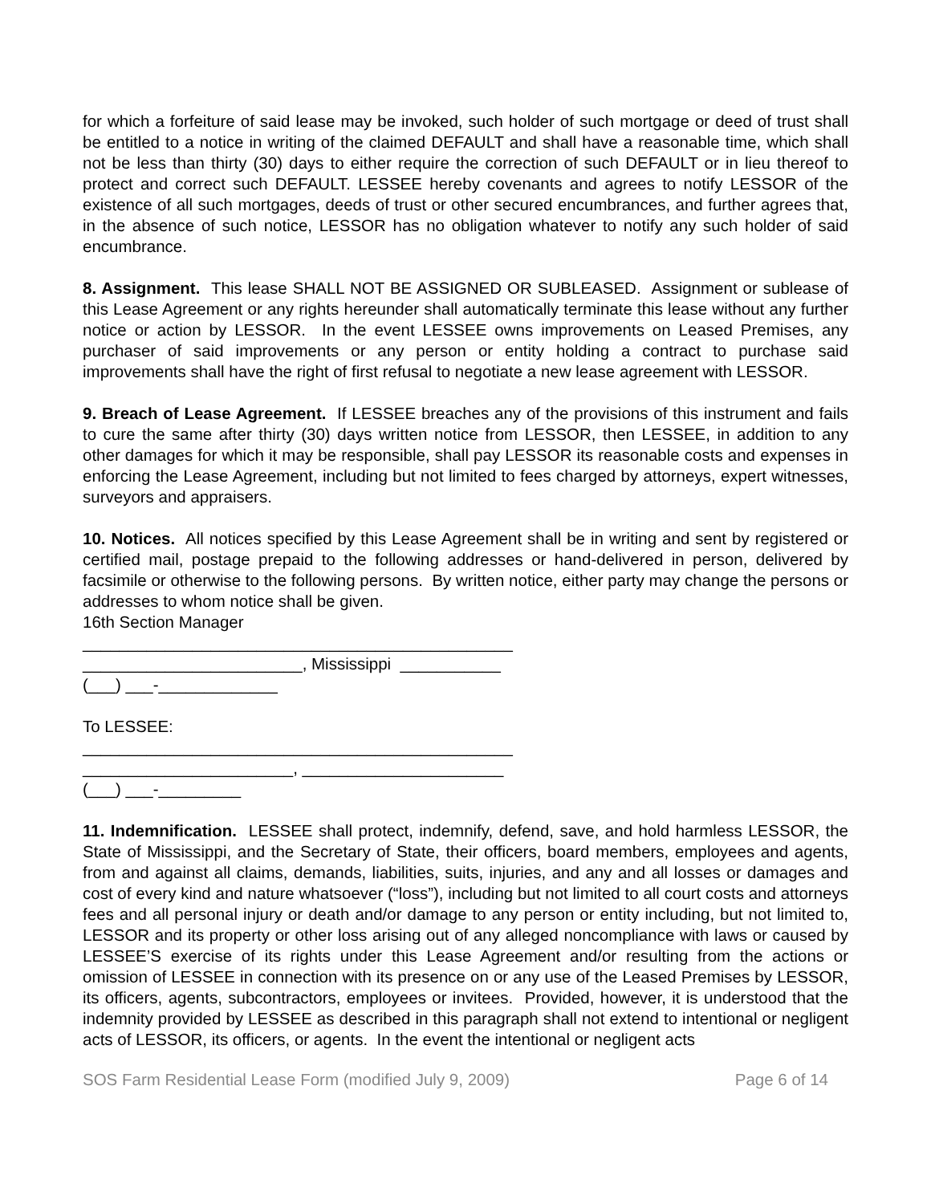for which a forfeiture of said lease may be invoked, such holder of such mortgage or deed of trust shall be entitled to a notice in writing of the claimed DEFAULT and shall have a reasonable time, which shall not be less than thirty (30) days to either require the correction of such DEFAULT or in lieu thereof to protect and correct such DEFAULT. LESSEE hereby covenants and agrees to notify LESSOR of the existence of all such mortgages, deeds of trust or other secured encumbrances, and further agrees that, in the absence of such notice, LESSOR has no obligation whatever to notify any such holder of said encumbrance.
8. Assignment. This lease SHALL NOT BE ASSIGNED OR SUBLEASED. Assignment or sublease of this Lease Agreement or any rights hereunder shall automatically terminate this lease without any further notice or action by LESSOR. In the event LESSEE owns improvements on Leased Premises, any purchaser of said improvements or any person or entity holding a contract to purchase said improvements shall have the right of first refusal to negotiate a new lease agreement with LESSOR.
9. Breach of Lease Agreement. If LESSEE breaches any of the provisions of this instrument and fails to cure the same after thirty (30) days written notice from LESSOR, then LESSEE, in addition to any other damages for which it may be responsible, shall pay LESSOR its reasonable costs and expenses in enforcing the Lease Agreement, including but not limited to fees charged by attorneys, expert witnesses, surveyors and appraisers.
10. Notices. All notices specified by this Lease Agreement shall be in writing and sent by registered or certified mail, postage prepaid to the following addresses or hand-delivered in person, delivered by facsimile or otherwise to the following persons. By written notice, either party may change the persons or addresses to whom notice shall be given.
16th Section Manager
_______________________________________________
________________________, Mississippi ___________
(___) ___-_____________
To LESSEE:
_______________________________________________
_______________________, ______________________
(___) ___-_________
11. Indemnification. LESSEE shall protect, indemnify, defend, save, and hold harmless LESSOR, the State of Mississippi, and the Secretary of State, their officers, board members, employees and agents, from and against all claims, demands, liabilities, suits, injuries, and any and all losses or damages and cost of every kind and nature whatsoever (“loss”), including but not limited to all court costs and attorneys fees and all personal injury or death and/or damage to any person or entity including, but not limited to, LESSOR and its property or other loss arising out of any alleged noncompliance with laws or caused by LESSEE’S exercise of its rights under this Lease Agreement and/or resulting from the actions or omission of LESSEE in connection with its presence on or any use of the Leased Premises by LESSOR, its officers, agents, subcontractors, employees or invitees. Provided, however, it is understood that the indemnity provided by LESSEE as described in this paragraph shall not extend to intentional or negligent acts of LESSOR, its officers, or agents. In the event the intentional or negligent acts
SOS Farm Residential Lease Form (modified July 9, 2009) Page 6 of 14